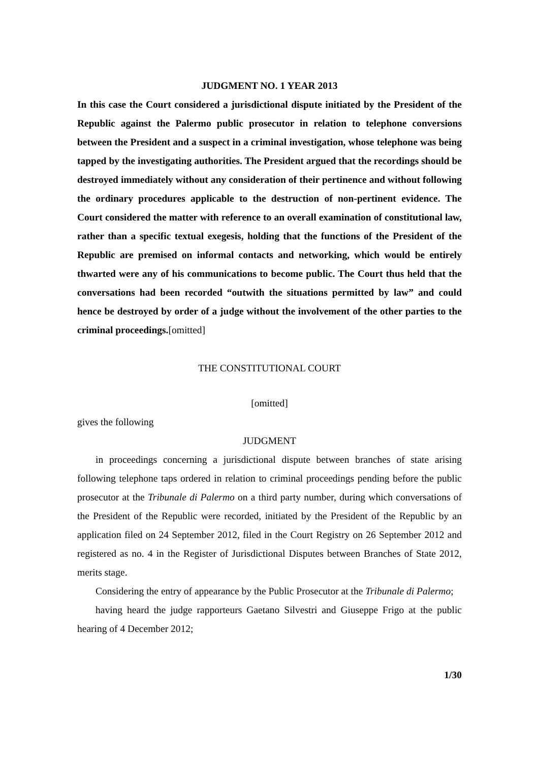JUDGMENT NO. 1 YEAR 2013
In this case the Court considered a jurisdictional dispute initiated by the President of the Republic against the Palermo public prosecutor in relation to telephone conversions between the President and a suspect in a criminal investigation, whose telephone was being tapped by the investigating authorities. The President argued that the recordings should be destroyed immediately without any consideration of their pertinence and without following the ordinary procedures applicable to the destruction of non-pertinent evidence. The Court considered the matter with reference to an overall examination of constitutional law, rather than a specific textual exegesis, holding that the functions of the President of the Republic are premised on informal contacts and networking, which would be entirely thwarted were any of his communications to become public. The Court thus held that the conversations had been recorded “outwith the situations permitted by law” and could hence be destroyed by order of a judge without the involvement of the other parties to the criminal proceedings.[omitted]
THE CONSTITUTIONAL COURT
[omitted]
gives the following
JUDGMENT
in proceedings concerning a jurisdictional dispute between branches of state arising following telephone taps ordered in relation to criminal proceedings pending before the public prosecutor at the Tribunale di Palermo on a third party number, during which conversations of the President of the Republic were recorded, initiated by the President of the Republic by an application filed on 24 September 2012, filed in the Court Registry on 26 September 2012 and registered as no. 4 in the Register of Jurisdictional Disputes between Branches of State 2012, merits stage.
Considering the entry of appearance by the Public Prosecutor at the Tribunale di Palermo;
having heard the judge rapporteurs Gaetano Silvestri and Giuseppe Frigo at the public hearing of 4 December 2012;
1/30